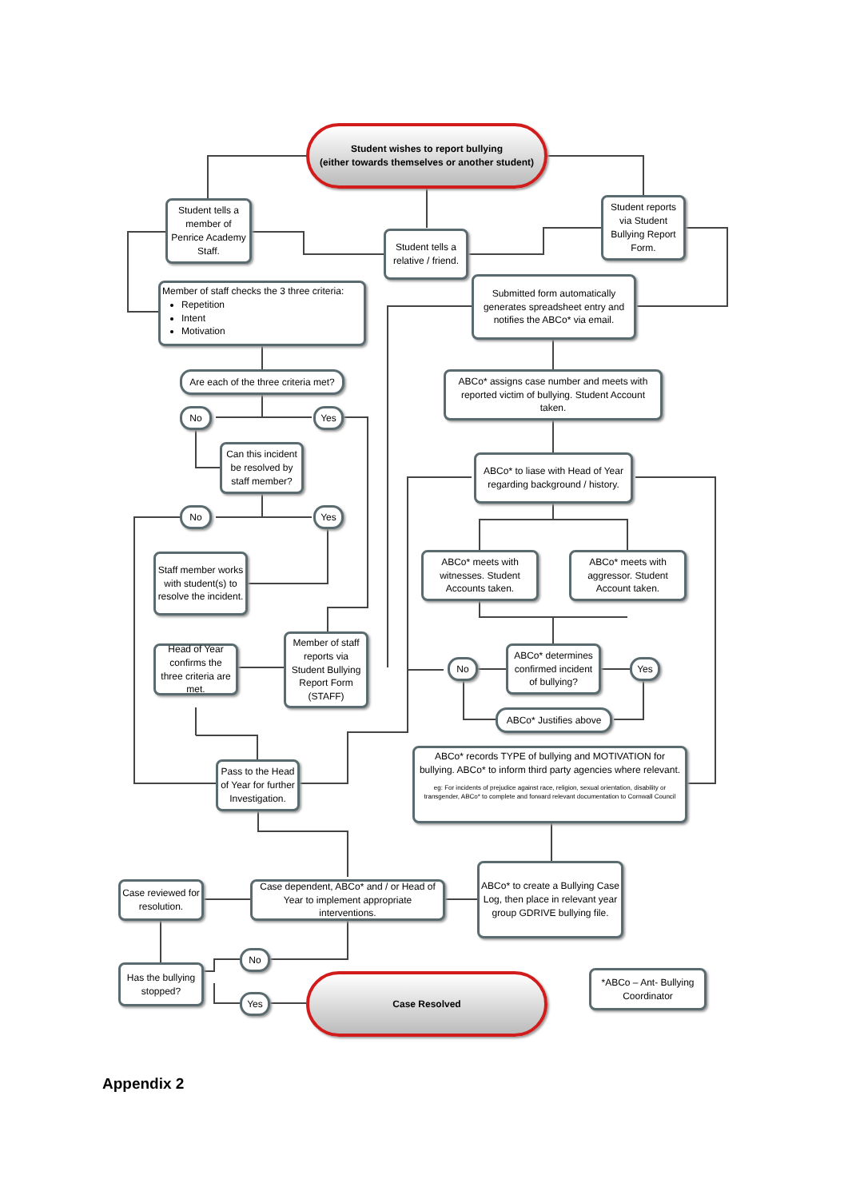Student wishes to report bullying
(either towards themselves or another student)
Student tells a member of Penrice Academy Staff.
Student tells a relative / friend.
Student reports via Student Bullying Report Form.
Member of staff checks the 3 three criteria:
Repetition
Intent
Motivation
Submitted form automatically generates spreadsheet entry and notifies the ABCo* via email.
Are each of the three criteria met?
ABCo* assigns case number and meets with reported victim of bullying. Student Account taken.
No Yes
Can this incident be resolved by staff member?
ABCo* to liase with Head of Year regarding background / history.
No Yes
ABCo* meets with witnesses. Student Accounts taken.
ABCo* meets with aggressor. Student Account taken.
Staff member works with student(s) to resolve the incident.
Head of Year confirms the three criteria are met.
Member of staff reports via Student Bullying Report Form (STAFF)
No
ABCo* determines confirmed incident of bullying?
Yes
ABCo* Justifies above
ABCo* records TYPE of bullying and MOTIVATION for bullying. ABCo* to inform third party agencies where relevant.
eg: For incidents of prejudice against race, religion, sexual orientation, disability or transgender, ABCo* to complete and forward relevant documentation to Cornwall Council
Pass to the Head of Year for further Investigation.
Case reviewed for resolution.
Case dependent, ABCo* and / or Head of Year to implement appropriate interventions.
ABCo* to create a Bullying Case Log, then place in relevant year group GDRIVE bullying file.
Has the bullying stopped?
No
Yes
Case Resolved
*ABCo – Ant- Bullying Coordinator
Appendix 2